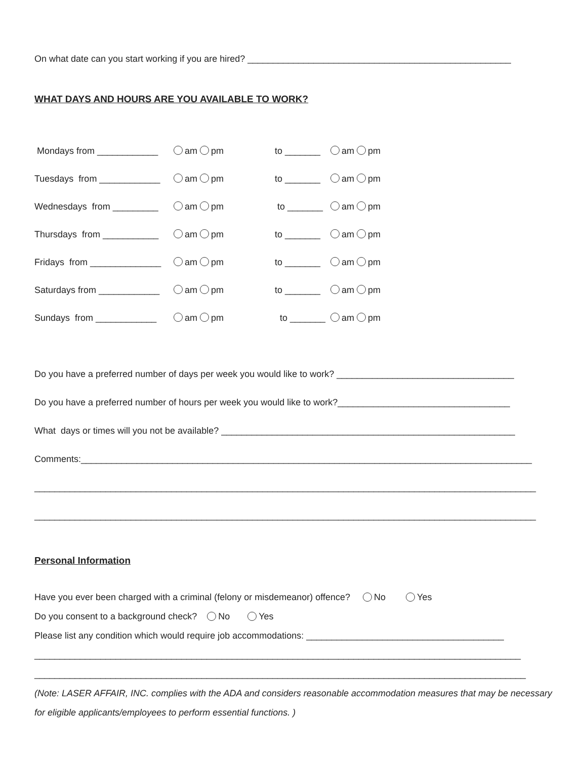On what date can you start working if you are hired? ____________________________________________________
WHAT DAYS AND HOURS ARE YOU AVAILABLE TO WORK?
Mondays from ____________ am pm to _______ am pm
Tuesdays from ____________ am pm to _______ am pm
Wednesdays from _________ am pm to _______ am pm
Thursdays from ___________ am pm to _______ am pm
Fridays from ______________ am pm to _______ am pm
Saturdays from ____________ am pm to _______ am pm
Sundays from ____________ am pm to _______ am pm
Do you have a preferred number of days per week you would like to work? ___________________________________
Do you have a preferred number of hours per week you would like to work?__________________________________
What days or times will you not be available? __________________________________________________________
Comments:_________________________________________________________________________________________
___________________________________________________________________________________________________
___________________________________________________________________________________________________
Personal Information
Have you ever been charged with a criminal (felony or misdemeanor) offence? No Yes
Do you consent to a background check? No Yes
Please list any condition which would require job accommodations: _______________________________________
________________________________________________________________________________________________
_________________________________________________________________________________________________
(Note: LASER AFFAIR, INC. complies with the ADA and considers reasonable accommodation measures that may be necessary for eligible applicants/employees to perform essential functions. )